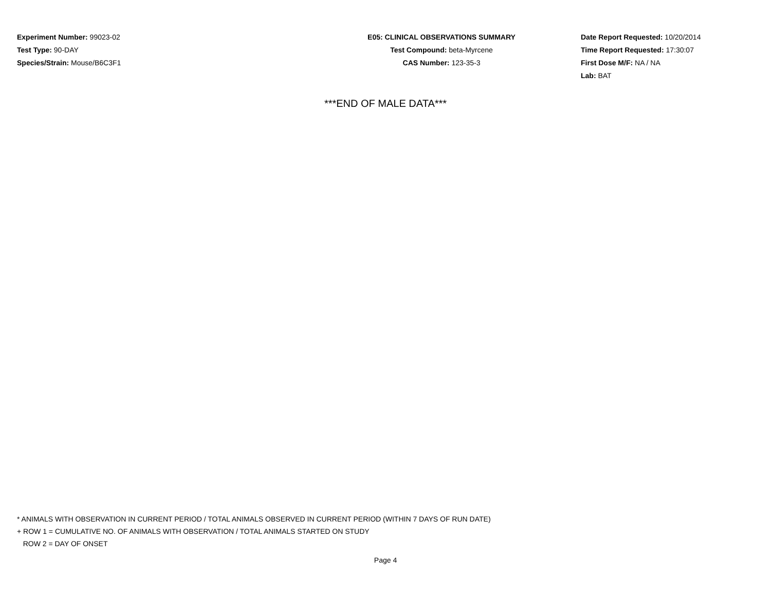Experiment Number: 99023-02
Test Type: 90-DAY
Species/Strain: Mouse/B6C3F1
E05: CLINICAL OBSERVATIONS SUMMARY
Test Compound: beta-Myrcene
CAS Number: 123-35-3
Date Report Requested: 10/20/2014
Time Report Requested: 17:30:07
First Dose M/F: NA / NA
Lab: BAT
***END OF MALE DATA***
* ANIMALS WITH OBSERVATION IN CURRENT PERIOD / TOTAL ANIMALS OBSERVED IN CURRENT PERIOD (WITHIN 7 DAYS OF RUN DATE)
+ ROW 1 = CUMULATIVE NO. OF ANIMALS WITH OBSERVATION / TOTAL ANIMALS STARTED ON STUDY
ROW 2 = DAY OF ONSET
Page 4